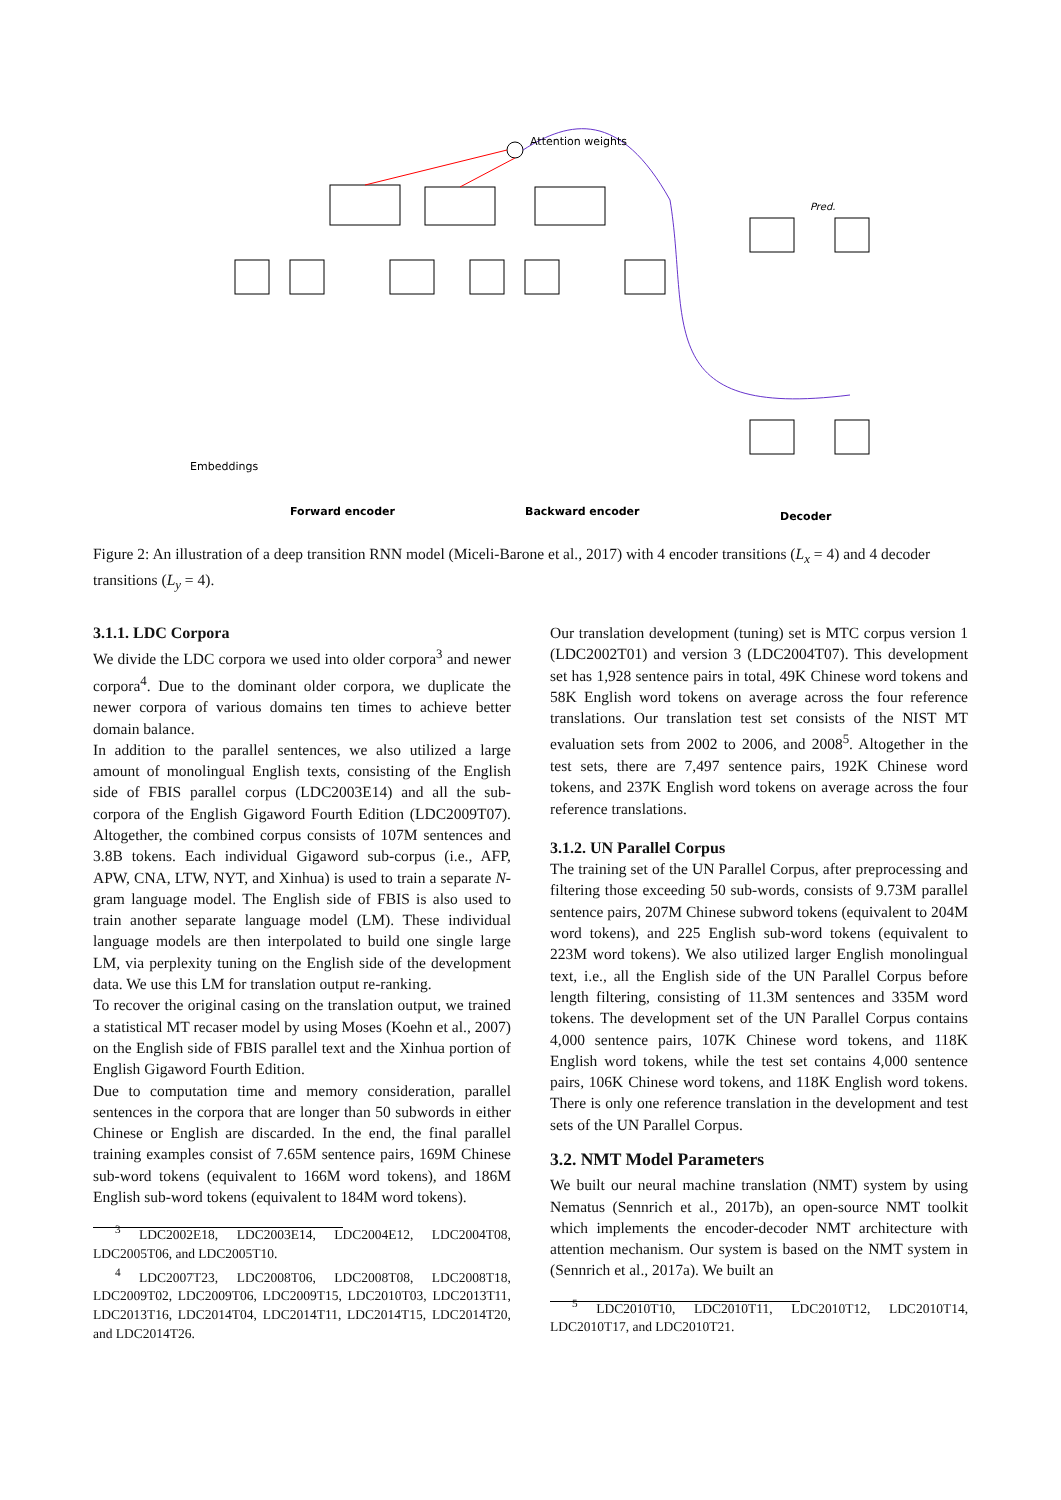Attention weights
Pred.
Embeddings
Forward encoder
Backward encoder
Decoder
Figure 2: An illustration of a deep transition RNN model (Miceli-Barone et al., 2017) with 4 encoder transitions (L<sub>x</sub> = 4) and 4 decoder transitions (L<sub>y</sub> = 4).
3.1.1. LDC Corpora
We divide the LDC corpora we used into older corpora<sup>3</sup> and newer corpora<sup>4</sup>. Due to the dominant older corpora, we duplicate the newer corpora of various domains ten times to achieve better domain balance.
In addition to the parallel sentences, we also utilized a large amount of monolingual English texts, consisting of the English side of FBIS parallel corpus (LDC2003E14) and all the sub-corpora of the English Gigaword Fourth Edition (LDC2009T07). Altogether, the combined corpus consists of 107M sentences and 3.8B tokens. Each individual Gigaword sub-corpus (i.e., AFP, APW, CNA, LTW, NYT, and Xinhua) is used to train a separate N-gram language model. The English side of FBIS is also used to train another separate language model (LM). These individual language models are then interpolated to build one single large LM, via perplexity tuning on the English side of the development data. We use this LM for translation output re-ranking.
To recover the original casing on the translation output, we trained a statistical MT recaser model by using Moses (Koehn et al., 2007) on the English side of FBIS parallel text and the Xinhua portion of English Gigaword Fourth Edition.
Due to computation time and memory consideration, parallel sentences in the corpora that are longer than 50 subwords in either Chinese or English are discarded. In the end, the final parallel training examples consist of 7.65M sentence pairs, 169M Chinese sub-word tokens (equivalent to 166M word tokens), and 186M English sub-word tokens (equivalent to 184M word tokens).
<sup>3</sup> LDC2002E18, LDC2003E14, LDC2004E12, LDC2004T08, LDC2005T06, and LDC2005T10.
<sup>4</sup> LDC2007T23, LDC2008T06, LDC2008T08, LDC2008T18, LDC2009T02, LDC2009T06, LDC2009T15, LDC2010T03, LDC2013T11, LDC2013T16, LDC2014T04, LDC2014T11, LDC2014T15, LDC2014T20, and LDC2014T26.
Our translation development (tuning) set is MTC corpus version 1 (LDC2002T01) and version 3 (LDC2004T07). This development set has 1,928 sentence pairs in total, 49K Chinese word tokens and 58K English word tokens on average across the four reference translations. Our translation test set consists of the NIST MT evaluation sets from 2002 to 2006, and 2008<sup>5</sup>. Altogether in the test sets, there are 7,497 sentence pairs, 192K Chinese word tokens, and 237K English word tokens on average across the four reference translations.
3.1.2. UN Parallel Corpus
The training set of the UN Parallel Corpus, after preprocessing and filtering those exceeding 50 sub-words, consists of 9.73M parallel sentence pairs, 207M Chinese subword tokens (equivalent to 204M word tokens), and 225 English sub-word tokens (equivalent to 223M word tokens). We also utilized larger English monolingual text, i.e., all the English side of the UN Parallel Corpus before length filtering, consisting of 11.3M sentences and 335M word tokens. The development set of the UN Parallel Corpus contains 4,000 sentence pairs, 107K Chinese word tokens, and 118K English word tokens, while the test set contains 4,000 sentence pairs, 106K Chinese word tokens, and 118K English word tokens. There is only one reference translation in the development and test sets of the UN Parallel Corpus.
3.2. NMT Model Parameters
We built our neural machine translation (NMT) system by using Nematus (Sennrich et al., 2017b), an open-source NMT toolkit which implements the encoder-decoder NMT architecture with attention mechanism. Our system is based on the NMT system in (Sennrich et al., 2017a). We built an
<sup>5</sup> LDC2010T10, LDC2010T11, LDC2010T12, LDC2010T14, LDC2010T17, and LDC2010T21.